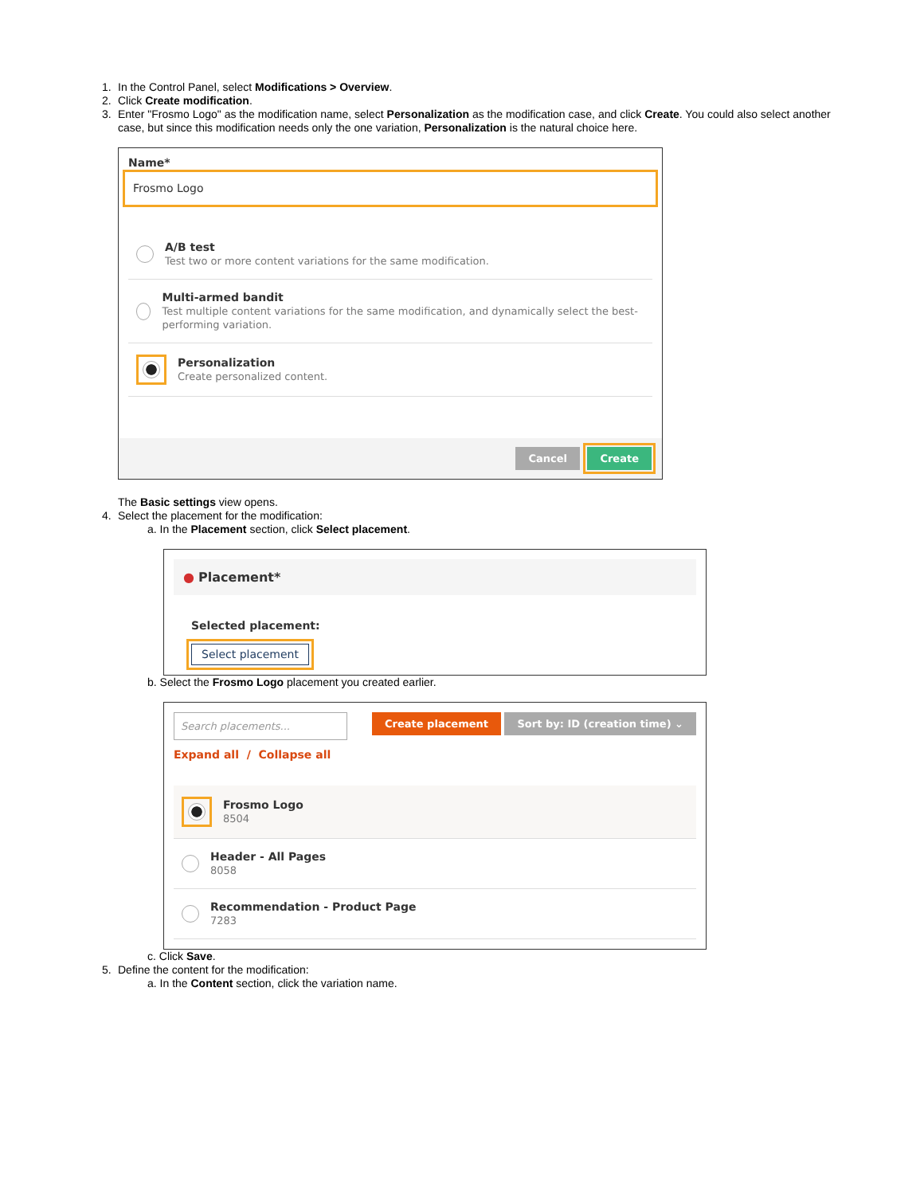1. In the Control Panel, select Modifications > Overview.
2. Click Create modification.
3. Enter "Frosmo Logo" as the modification name, select Personalization as the modification case, and click Create. You could also select another case, but since this modification needs only the one variation, Personalization is the natural choice here.
Name*
Frosmo Logo
A/B test
Test two or more content variations for the same modification.
Multi-armed bandit
Test multiple content variations for the same modification, and dynamically select the best-performing variation.
Personalization
Create personalized content.
Cancel Create
The Basic settings view opens.
4. Select the placement for the modification:
a. In the Placement section, click Select placement.
● Placement*
Selected placement:
Select placement
b. Select the Frosmo Logo placement you created earlier.
Search placements... Create placement Sort by: ID (creation time) ⌄
Expand all / Collapse all
Frosmo Logo
8504
Header - All Pages
8058
Recommendation - Product Page
7283
c. Click Save.
5. Define the content for the modification:
a. In the Content section, click the variation name.